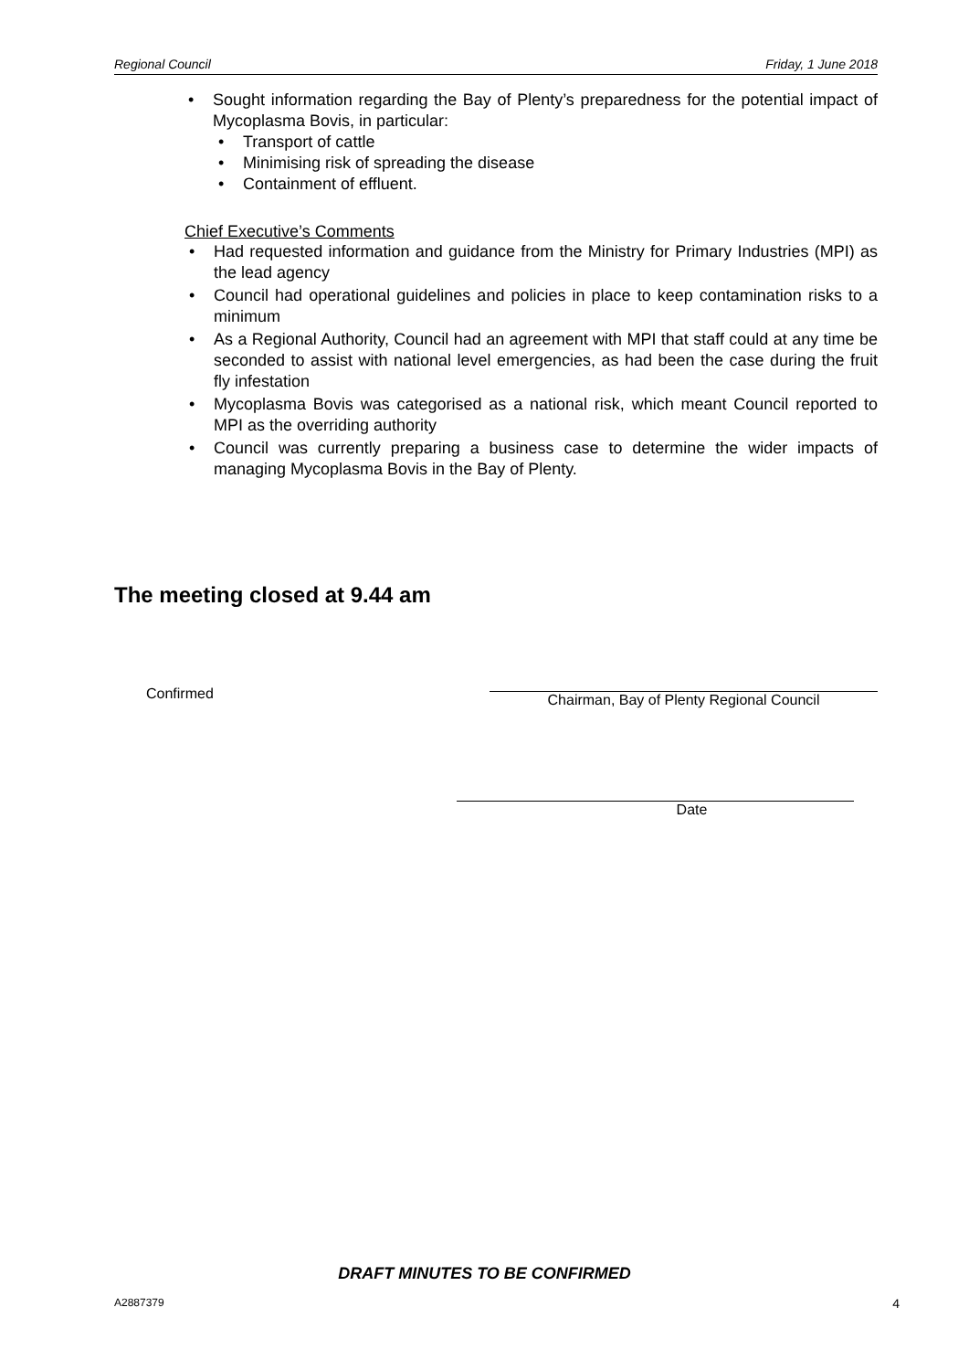Regional Council Friday, 1 June 2018
• Sought information regarding the Bay of Plenty’s preparedness for the potential impact of Mycoplasma Bovis, in particular:
• Transport of cattle
• Minimising risk of spreading the disease
• Containment of effluent.
Chief Executive’s Comments
• Had requested information and guidance from the Ministry for Primary Industries (MPI) as the lead agency
• Council had operational guidelines and policies in place to keep contamination risks to a minimum
• As a Regional Authority, Council had an agreement with MPI that staff could at any time be seconded to assist with national level emergencies, as had been the case during the fruit fly infestation
• Mycoplasma Bovis was categorised as a national risk, which meant Council reported to MPI as the overriding authority
• Council was currently preparing a business case to determine the wider impacts of managing Mycoplasma Bovis in the Bay of Plenty.
The meeting closed at 9.44 am
Confirmed Chairman, Bay of Plenty Regional Council
Date
DRAFT MINUTES TO BE CONFIRMED
A2887379 4